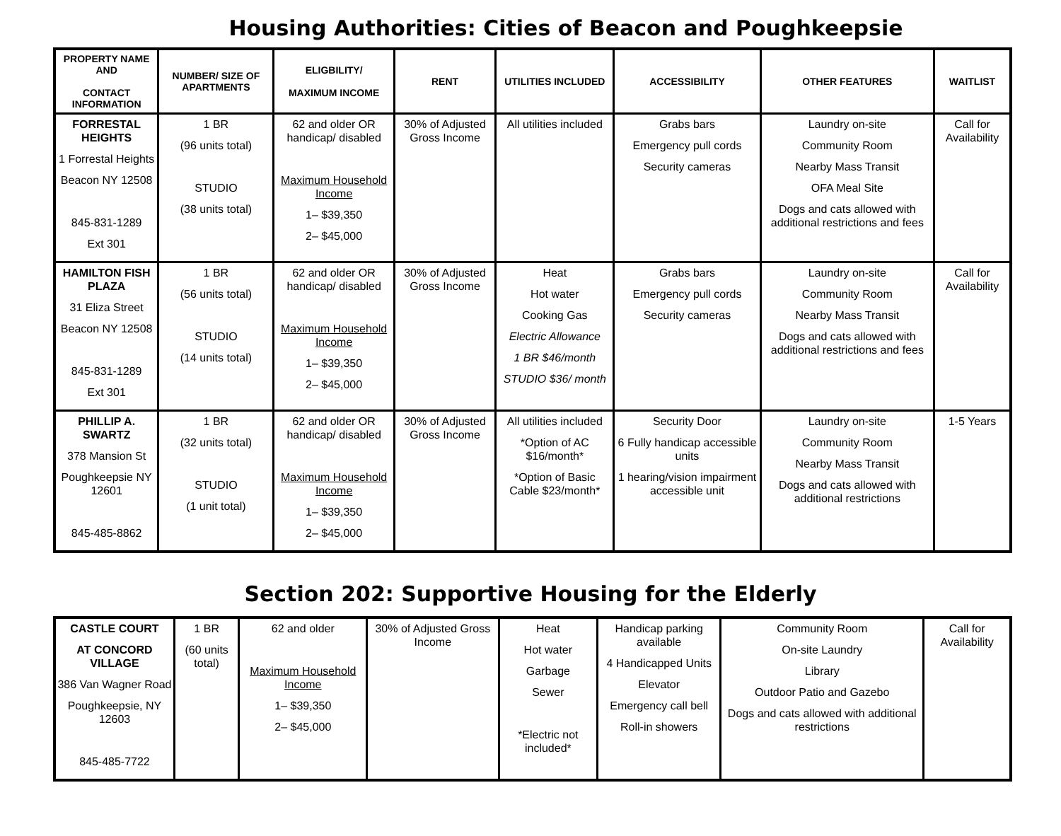Housing Authorities: Cities of Beacon and Poughkeepsie
| PROPERTY NAME AND CONTACT INFORMATION | NUMBER/ SIZE OF APARTMENTS | ELIGBILITY/ MAXIMUM INCOME | RENT | UTILITIES INCLUDED | ACCESSIBILITY | OTHER FEATURES | WAITLIST |
| --- | --- | --- | --- | --- | --- | --- | --- |
| FORRESTAL HEIGHTS 1 Forrestal Heights Beacon NY 12508 845-831-1289 Ext 301 | 1 BR (96 units total) STUDIO (38 units total) | 62 and older OR handicap/ disabled Maximum Household Income 1– $39,350 2– $45,000 | 30% of Adjusted Gross Income | All utilities included | Grabs bars Emergency pull cords Security cameras | Laundry on-site Community Room Nearby Mass Transit OFA Meal Site Dogs and cats allowed with additional restrictions and fees | Call for Availability |
| HAMILTON FISH PLAZA 31 Eliza Street Beacon NY 12508 845-831-1289 Ext 301 | 1 BR (56 units total) STUDIO (14 units total) | 62 and older OR handicap/ disabled Maximum Household Income 1– $39,350 2– $45,000 | 30% of Adjusted Gross Income | Heat Hot water Cooking Gas Electric Allowance 1 BR $46/month STUDIO $36/ month | Grabs bars Emergency pull cords Security cameras | Laundry on-site Community Room Nearby Mass Transit Dogs and cats allowed with additional restrictions and fees | Call for Availability |
| PHILLIP A. SWARTZ 378 Mansion St Poughkeepsie NY 12601 845-485-8862 | 1 BR (32 units total) STUDIO (1 unit total) | 62 and older OR handicap/ disabled Maximum Household Income 1– $39,350 2– $45,000 | 30% of Adjusted Gross Income | All utilities included *Option of AC $16/month* *Option of Basic Cable $23/month* | Security Door 6 Fully handicap accessible units 1 hearing/vision impairment accessible unit | Laundry on-site Community Room Nearby Mass Transit Dogs and cats allowed with additional restrictions | 1-5 Years |
Section 202: Supportive Housing for the Elderly
| CASTLE COURT AT CONCORD VILLAGE 386 Van Wagner Road Poughkeepsie, NY 12603 845-485-7722 | 1 BR (60 units total) | 62 and older Maximum Household Income 1– $39,350 2– $45,000 | 30% of Adjusted Gross Income | Heat Hot water Garbage Sewer *Electric not included* | Handicap parking available 4 Handicapped Units Elevator Emergency call bell Roll-in showers | Community Room On-site Laundry Library Outdoor Patio and Gazebo Dogs and cats allowed with additional restrictions | Call for Availability |